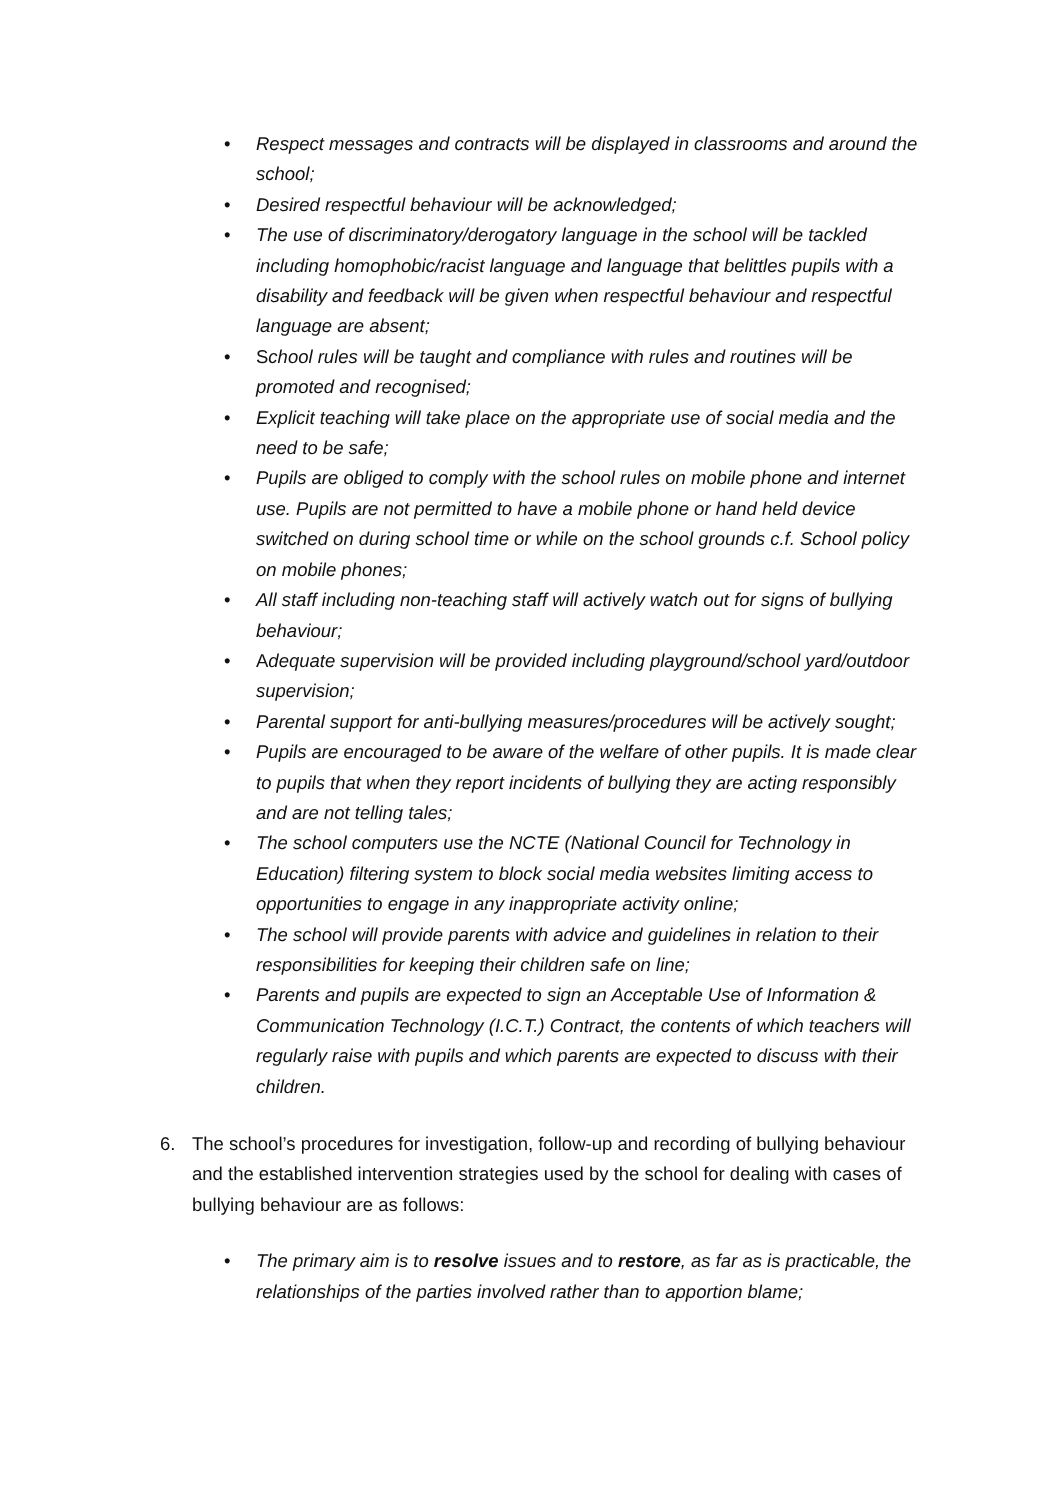• Respect messages and contracts will be displayed in classrooms and around the school;
• Desired respectful behaviour will be acknowledged;
• The use of discriminatory/derogatory language in the school will be tackled including homophobic/racist language and language that belittles pupils with a disability and feedback will be given when respectful behaviour and respectful language are absent;
• School rules will be taught and compliance with rules and routines will be promoted and recognised;
• Explicit teaching will take place on the appropriate use of social media and the need to be safe;
• Pupils are obliged to comply with the school rules on mobile phone and internet use. Pupils are not permitted to have a mobile phone or hand held device switched on during school time or while on the school grounds c.f. School policy on mobile phones;
• All staff including non-teaching staff will actively watch out for signs of bullying behaviour;
• Adequate supervision will be provided including playground/school yard/outdoor supervision;
• Parental support for anti-bullying measures/procedures will be actively sought;
• Pupils are encouraged to be aware of the welfare of other pupils. It is made clear to pupils that when they report incidents of bullying they are acting responsibly and are not telling tales;
• The school computers use the NCTE (National Council for Technology in Education) filtering system to block social media websites limiting access to opportunities to engage in any inappropriate activity online;
• The school will provide parents with advice and guidelines in relation to their responsibilities for keeping their children safe on line;
• Parents and pupils are expected to sign an Acceptable Use of Information & Communication Technology (I.C.T.) Contract, the contents of which teachers will regularly raise with pupils and which parents are expected to discuss with their children.
6. The school’s procedures for investigation, follow-up and recording of bullying behaviour and the established intervention strategies used by the school for dealing with cases of bullying behaviour are as follows:
• The primary aim is to resolve issues and to restore, as far as is practicable, the relationships of the parties involved rather than to apportion blame;